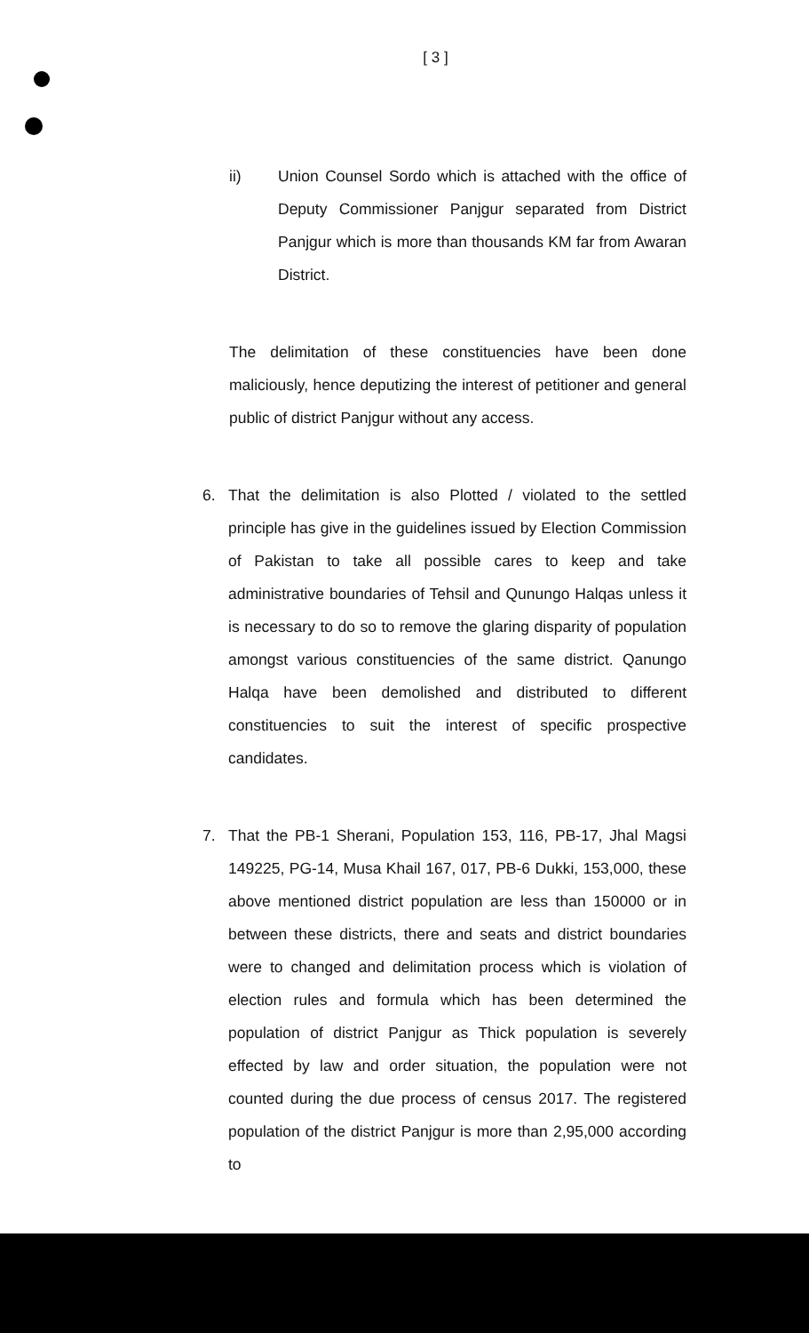[ 3 ]
ii) Union Counsel Sordo which is attached with the office of Deputy Commissioner Panjgur separated from District Panjgur which is more than thousands KM far from Awaran District.
The delimitation of these constituencies have been done maliciously, hence deputizing the interest of petitioner and general public of district Panjgur without any access.
6. That the delimitation is also Plotted / violated to the settled principle has give in the guidelines issued by Election Commission of Pakistan to take all possible cares to keep and take administrative boundaries of Tehsil and Qunungo Halqas unless it is necessary to do so to remove the glaring disparity of population amongst various constituencies of the same district. Qanungo Halqa have been demolished and distributed to different constituencies to suit the interest of specific prospective candidates.
7. That the PB-1 Sherani, Population 153, 116, PB-17, Jhal Magsi 149225, PG-14, Musa Khail 167, 017, PB-6 Dukki, 153,000, these above mentioned district population are less than 150000 or in between these districts, there and seats and district boundaries were to changed and delimitation process which is violation of election rules and formula which has been determined the population of district Panjgur as Thick population is severely effected by law and order situation, the population were not counted during the due process of census 2017. The registered population of the district Panjgur is more than 2,95,000 according to